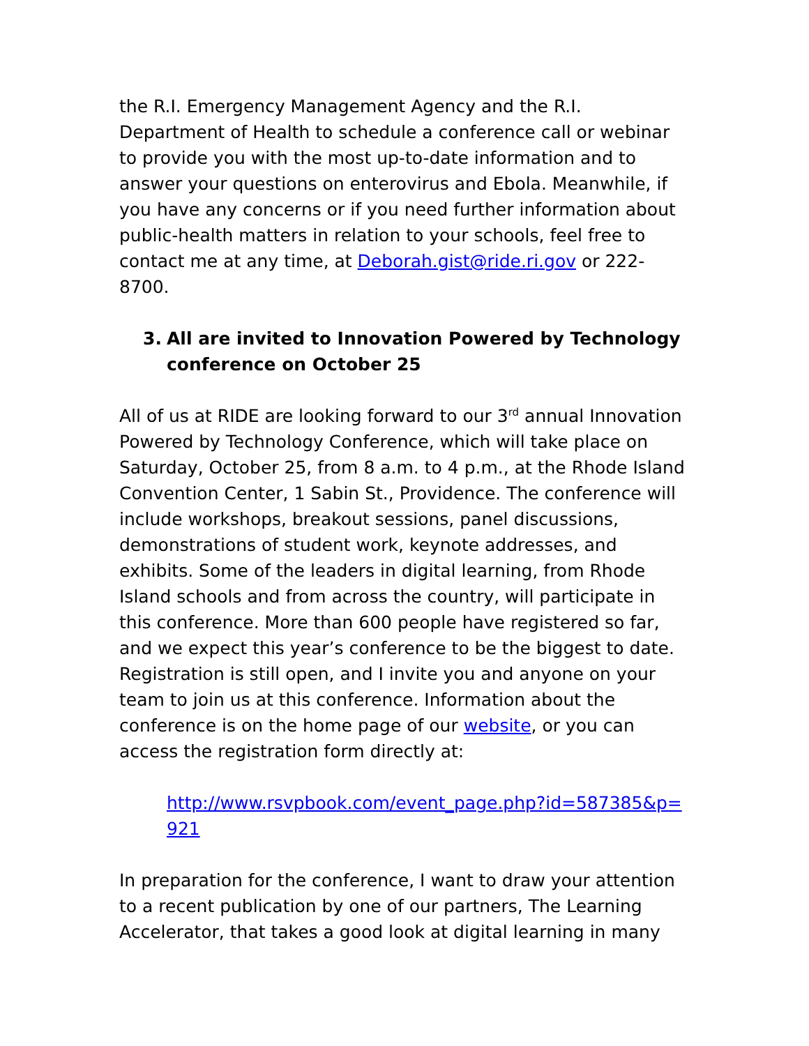the R.I. Emergency Management Agency and the R.I. Department of Health to schedule a conference call or webinar to provide you with the most up-to-date information and to answer your questions on enterovirus and Ebola. Meanwhile, if you have any concerns or if you need further information about public-health matters in relation to your schools, feel free to contact me at any time, at Deborah.gist@ride.ri.gov or 222-8700.
3. All are invited to Innovation Powered by Technology conference on October 25
All of us at RIDE are looking forward to our 3<sup>rd</sup> annual Innovation Powered by Technology Conference, which will take place on Saturday, October 25, from 8 a.m. to 4 p.m., at the Rhode Island Convention Center, 1 Sabin St., Providence. The conference will include workshops, breakout sessions, panel discussions, demonstrations of student work, keynote addresses, and exhibits. Some of the leaders in digital learning, from Rhode Island schools and from across the country, will participate in this conference. More than 600 people have registered so far, and we expect this year’s conference to be the biggest to date. Registration is still open, and I invite you and anyone on your team to join us at this conference. Information about the conference is on the home page of our website, or you can access the registration form directly at:
http://www.rsvpbook.com/event_page.php?id=587385&p=921
In preparation for the conference, I want to draw your attention to a recent publication by one of our partners, The Learning Accelerator, that takes a good look at digital learning in many